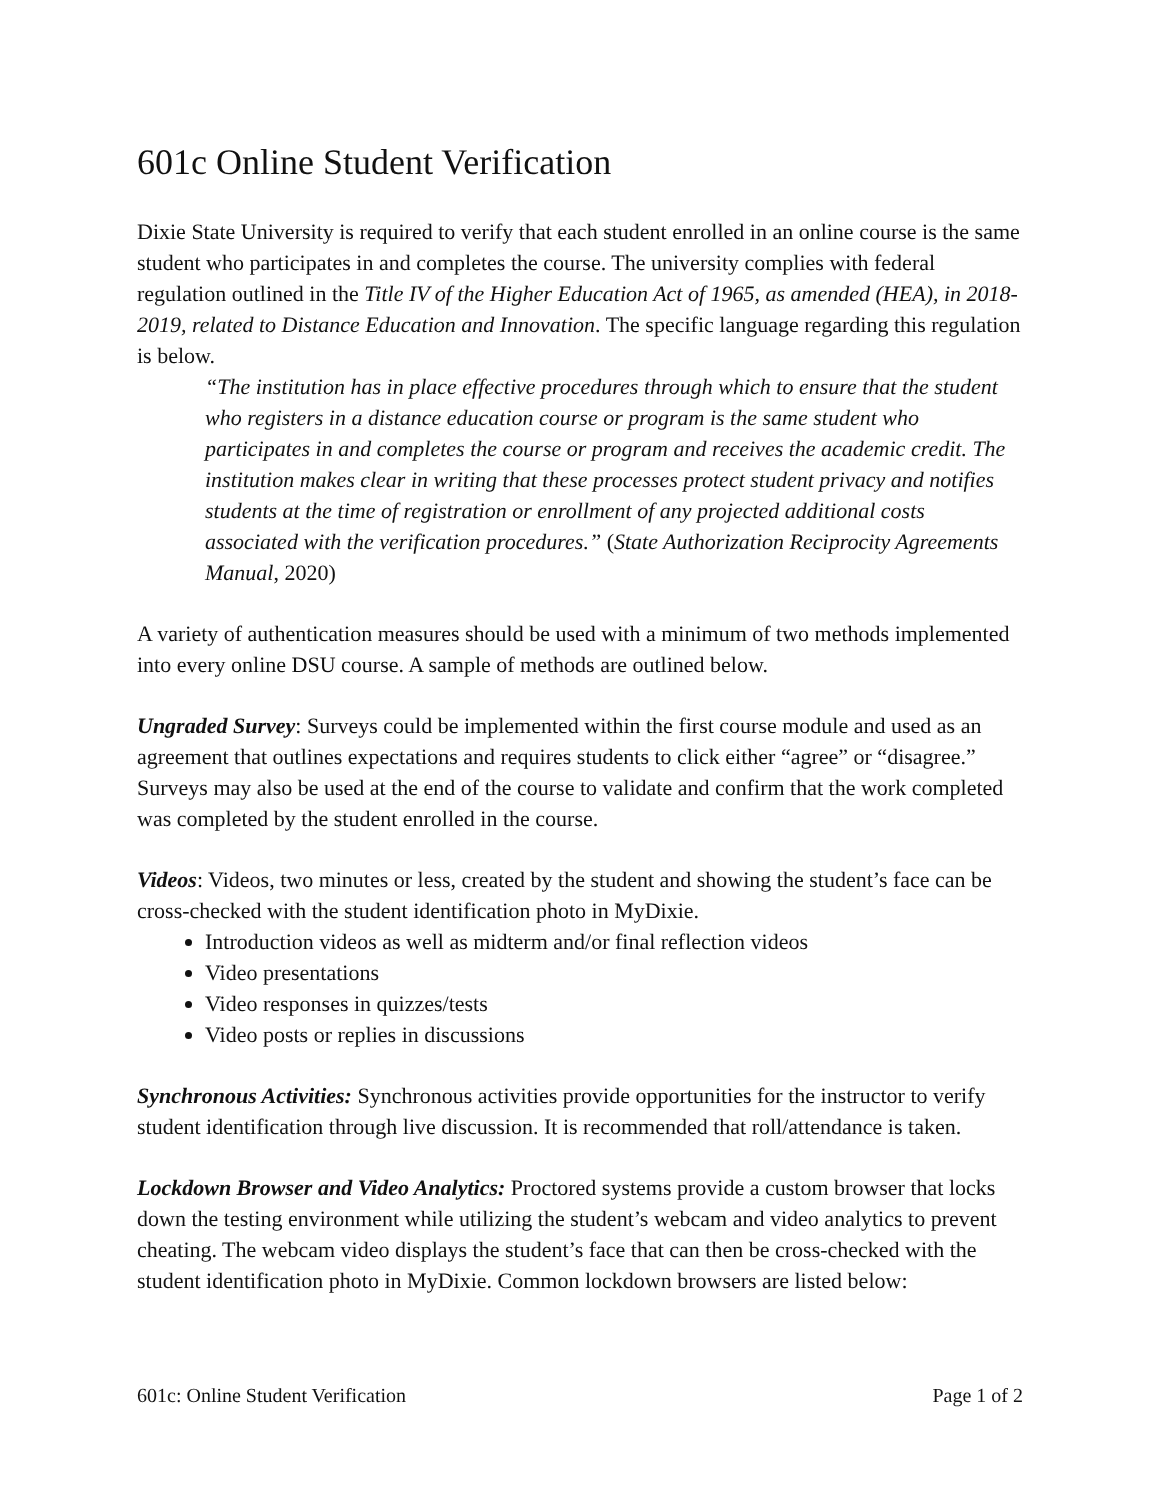601c Online Student Verification
Dixie State University is required to verify that each student enrolled in an online course is the same student who participates in and completes the course. The university complies with federal regulation outlined in the Title IV of the Higher Education Act of 1965, as amended (HEA), in 2018-2019, related to Distance Education and Innovation. The specific language regarding this regulation is below.
“The institution has in place effective procedures through which to ensure that the student who registers in a distance education course or program is the same student who participates in and completes the course or program and receives the academic credit. The institution makes clear in writing that these processes protect student privacy and notifies students at the time of registration or enrollment of any projected additional costs associated with the verification procedures.” (State Authorization Reciprocity Agreements Manual, 2020)
A variety of authentication measures should be used with a minimum of two methods implemented into every online DSU course. A sample of methods are outlined below.
Ungraded Survey: Surveys could be implemented within the first course module and used as an agreement that outlines expectations and requires students to click either “agree” or “disagree.” Surveys may also be used at the end of the course to validate and confirm that the work completed was completed by the student enrolled in the course.
Videos: Videos, two minutes or less, created by the student and showing the student’s face can be cross-checked with the student identification photo in MyDixie.
Introduction videos as well as midterm and/or final reflection videos
Video presentations
Video responses in quizzes/tests
Video posts or replies in discussions
Synchronous Activities: Synchronous activities provide opportunities for the instructor to verify student identification through live discussion. It is recommended that roll/attendance is taken.
Lockdown Browser and Video Analytics: Proctored systems provide a custom browser that locks down the testing environment while utilizing the student’s webcam and video analytics to prevent cheating. The webcam video displays the student’s face that can then be cross-checked with the student identification photo in MyDixie. Common lockdown browsers are listed below:
601c: Online Student Verification Page 1 of 2